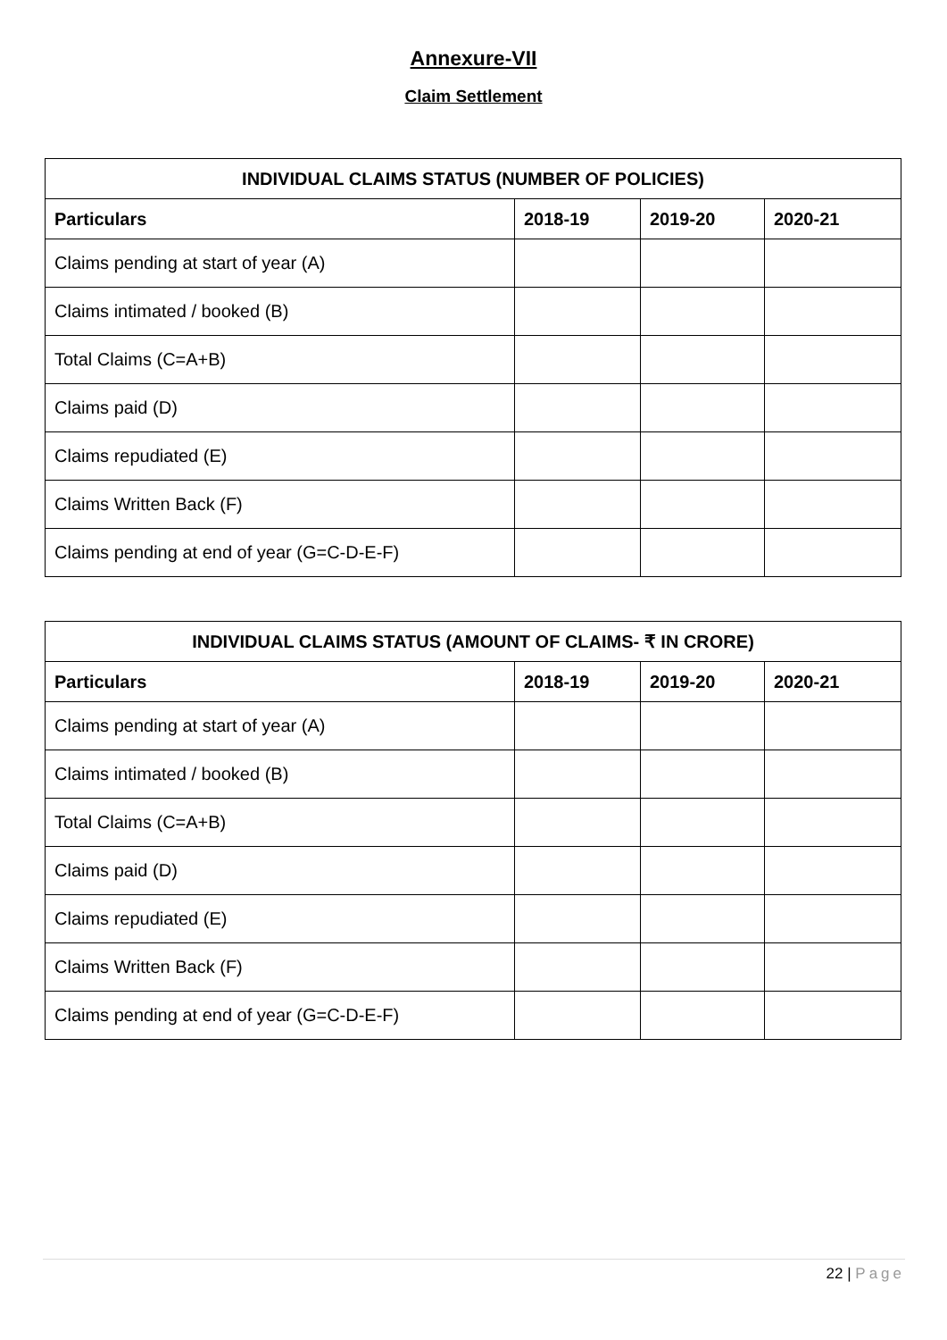Annexure-VII
Claim Settlement
| INDIVIDUAL CLAIMS STATUS (NUMBER OF POLICIES) | | | |
| --- | --- | --- | --- |
| Particulars | 2018-19 | 2019-20 | 2020-21 |
| Claims pending at start of year (A) | | | |
| Claims intimated / booked (B) | | | |
| Total Claims (C=A+B) | | | |
| Claims paid (D) | | | |
| Claims repudiated (E) | | | |
| Claims Written Back (F) | | | |
| Claims pending at end of year (G=C-D-E-F) | | | |
| INDIVIDUAL CLAIMS STATUS (AMOUNT OF CLAIMS- ₹ IN CRORE) | | | |
| --- | --- | --- | --- |
| Particulars | 2018-19 | 2019-20 | 2020-21 |
| Claims pending at start of year (A) | | | |
| Claims intimated / booked (B) | | | |
| Total Claims (C=A+B) | | | |
| Claims paid (D) | | | |
| Claims repudiated (E) | | | |
| Claims Written Back (F) | | | |
| Claims pending at end of year (G=C-D-E-F) | | | |
22 | Page